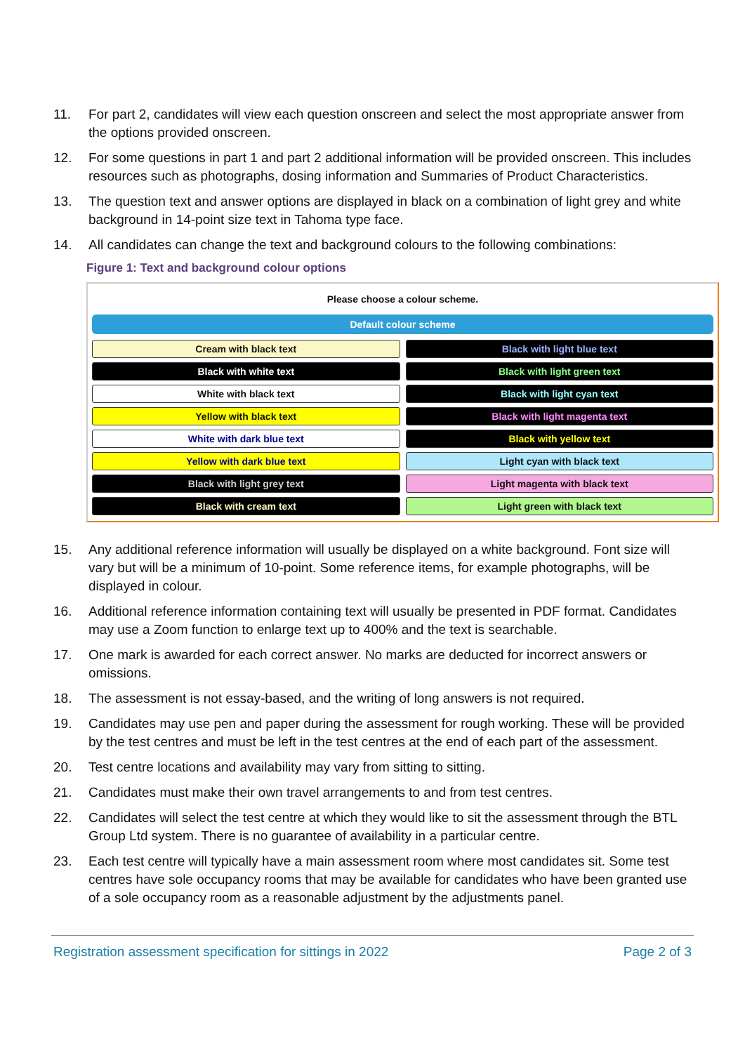11. For part 2, candidates will view each question onscreen and select the most appropriate answer from the options provided onscreen.
12. For some questions in part 1 and part 2 additional information will be provided onscreen. This includes resources such as photographs, dosing information and Summaries of Product Characteristics.
13. The question text and answer options are displayed in black on a combination of light grey and white background in 14-point size text in Tahoma type face.
14. All candidates can change the text and background colours to the following combinations:
Figure 1: Text and background colour options
Please choose a colour scheme.
Default colour scheme
Cream with black text
Black with light blue text
Black with white text
Black with light green text
White with black text
Black with light cyan text
Yellow with black text
Black with light magenta text
White with dark blue text
Black with yellow text
Yellow with dark blue text
Light cyan with black text
Black with light grey text
Light magenta with black text
Black with cream text
Light green with black text
15. Any additional reference information will usually be displayed on a white background. Font size will vary but will be a minimum of 10-point. Some reference items, for example photographs, will be displayed in colour.
16. Additional reference information containing text will usually be presented in PDF format. Candidates may use a Zoom function to enlarge text up to 400% and the text is searchable.
17. One mark is awarded for each correct answer. No marks are deducted for incorrect answers or omissions.
18. The assessment is not essay-based, and the writing of long answers is not required.
19. Candidates may use pen and paper during the assessment for rough working. These will be provided by the test centres and must be left in the test centres at the end of each part of the assessment.
20. Test centre locations and availability may vary from sitting to sitting.
21. Candidates must make their own travel arrangements to and from test centres.
22. Candidates will select the test centre at which they would like to sit the assessment through the BTL Group Ltd system. There is no guarantee of availability in a particular centre.
23. Each test centre will typically have a main assessment room where most candidates sit. Some test centres have sole occupancy rooms that may be available for candidates who have been granted use of a sole occupancy room as a reasonable adjustment by the adjustments panel.
Registration assessment specification for sittings in 2022 Page 2 of 3